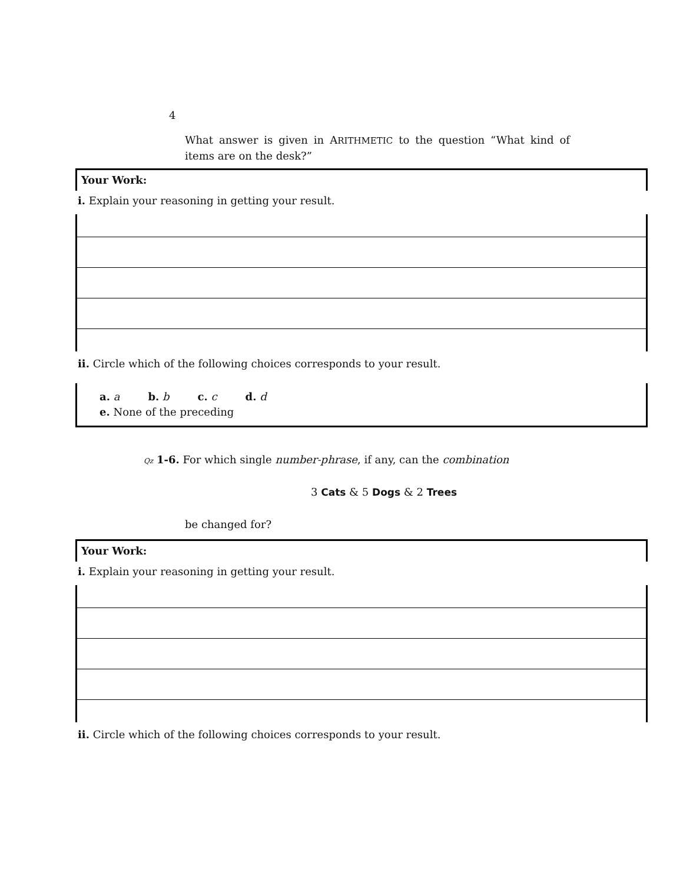4
What answer is given in ARITHMETIC to the question “What kind of items are on the desk?”
Your Work:
i. Explain your reasoning in getting your result.
ii. Circle which of the following choices corresponds to your result.
a. a b. b c. c d. d
e. None of the preceding
Qz 1-6. For which single number-phrase, if any, can the combination
3 Cats & 5 Dogs & 2 Trees
be changed for?
Your Work:
i. Explain your reasoning in getting your result.
ii. Circle which of the following choices corresponds to your result.